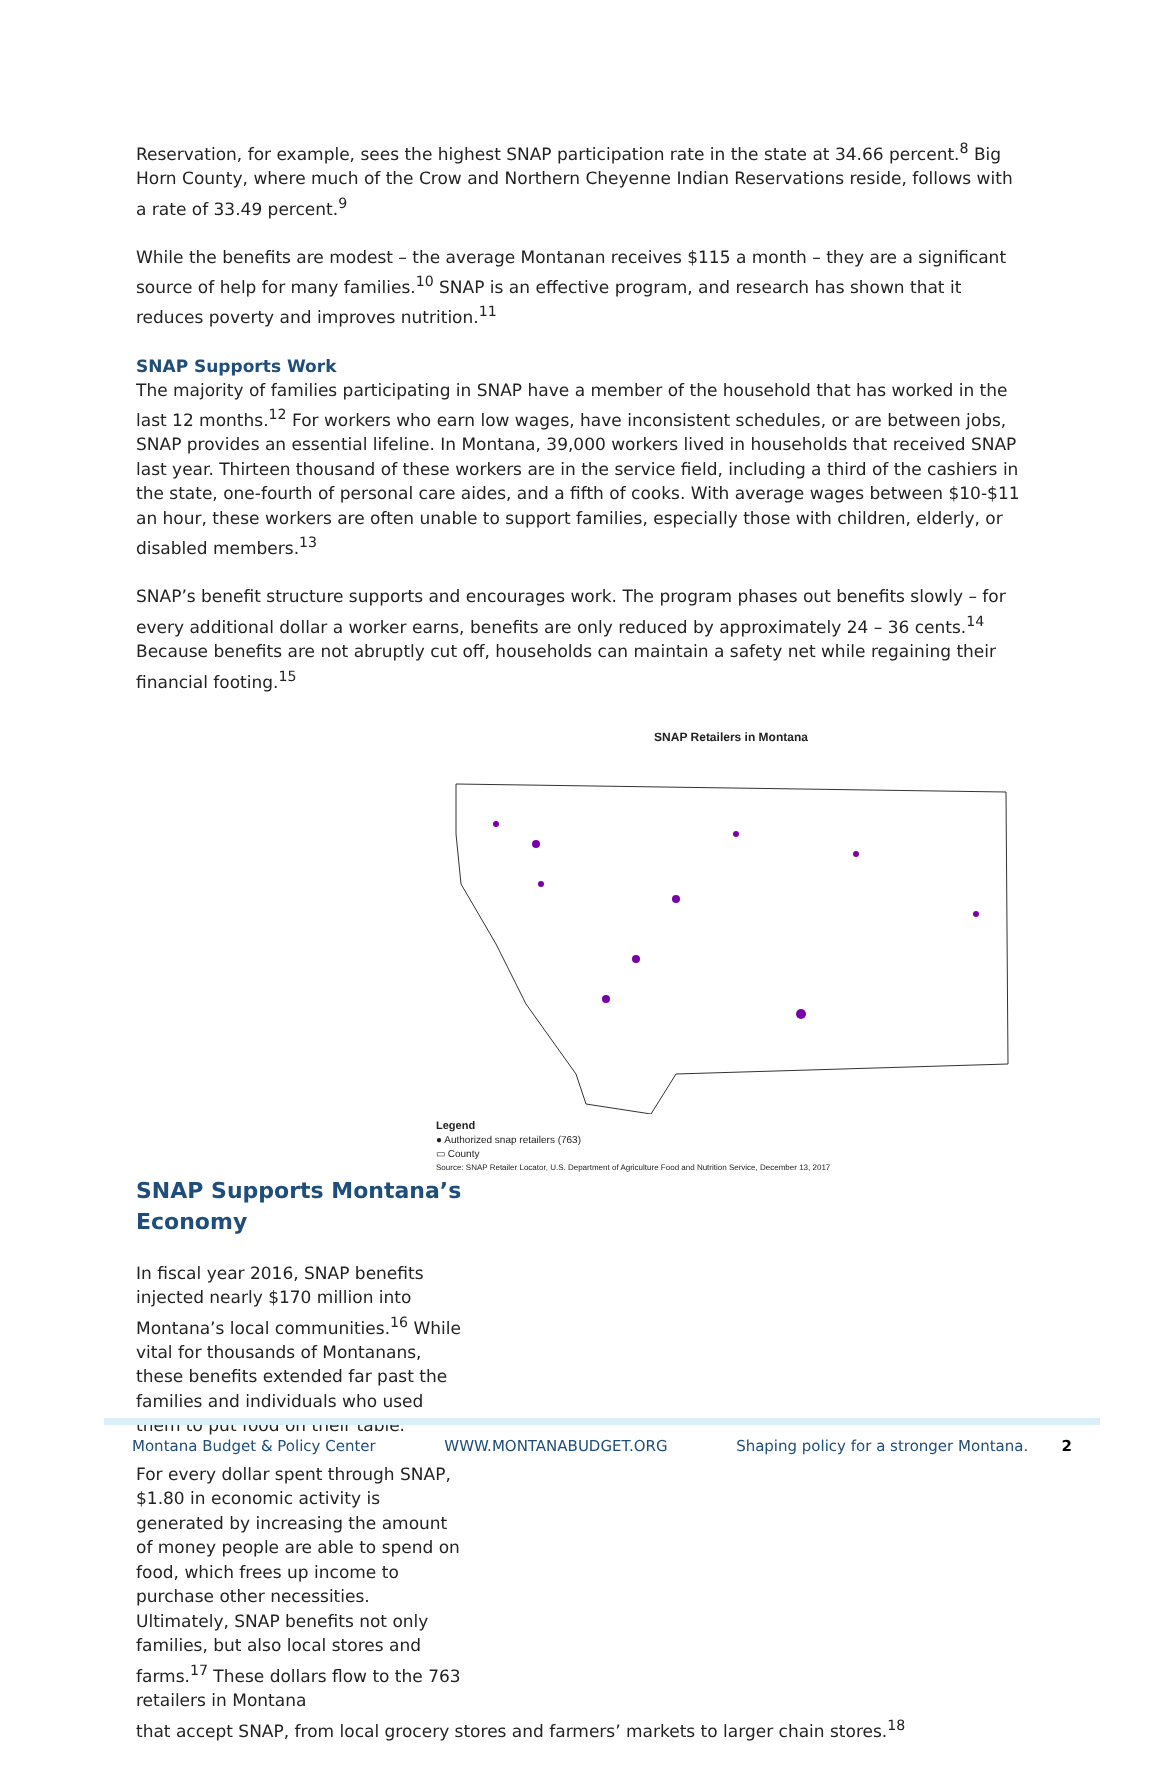Reservation, for example, sees the highest SNAP participation rate in the state at 34.66 percent.<sup>8</sup> Big Horn County, where much of the Crow and Northern Cheyenne Indian Reservations reside, follows with a rate of 33.49 percent.<sup>9</sup>
While the benefits are modest – the average Montanan receives $115 a month – they are a significant source of help for many families.<sup>10</sup> SNAP is an effective program, and research has shown that it reduces poverty and improves nutrition.<sup>11</sup>
SNAP Supports Work
The majority of families participating in SNAP have a member of the household that has worked in the last 12 months.<sup>12</sup> For workers who earn low wages, have inconsistent schedules, or are between jobs, SNAP provides an essential lifeline. In Montana, 39,000 workers lived in households that received SNAP last year. Thirteen thousand of these workers are in the service field, including a third of the cashiers in the state, one-fourth of personal care aides, and a fifth of cooks. With average wages between $10-$11 an hour, these workers are often unable to support families, especially those with children, elderly, or disabled members.<sup>13</sup>
SNAP’s benefit structure supports and encourages work. The program phases out benefits slowly – for every additional dollar a worker earns, benefits are only reduced by approximately 24 – 36 cents.<sup>14</sup> Because benefits are not abruptly cut off, households can maintain a safety net while regaining their financial footing.<sup>15</sup>
SNAP Retailers in Montana
Legend
● Authorized snap retailers (763)
▭ County
Source: SNAP Retailer Locator, U.S. Department of Agriculture Food and Nutrition Service, December 13, 2017
SNAP Supports Montana’s Economy
In fiscal year 2016, SNAP benefits injected nearly $170 million into Montana’s local communities.<sup>16</sup> While vital for thousands of Montanans, these benefits extended far past the families and individuals who used them to put food on their table.
For every dollar spent through SNAP, $1.80 in economic activity is generated by increasing the amount of money people are able to spend on food, which frees up income to purchase other necessities. Ultimately, SNAP benefits not only families, but also local stores and farms.<sup>17</sup> These dollars flow to the 763 retailers in Montana
that accept SNAP, from local grocery stores and farmers’ markets to larger chain stores.<sup>18</sup>
Montana Budget & Policy Center WWW.MONTANABUDGET.ORG Shaping policy for a stronger Montana. 2